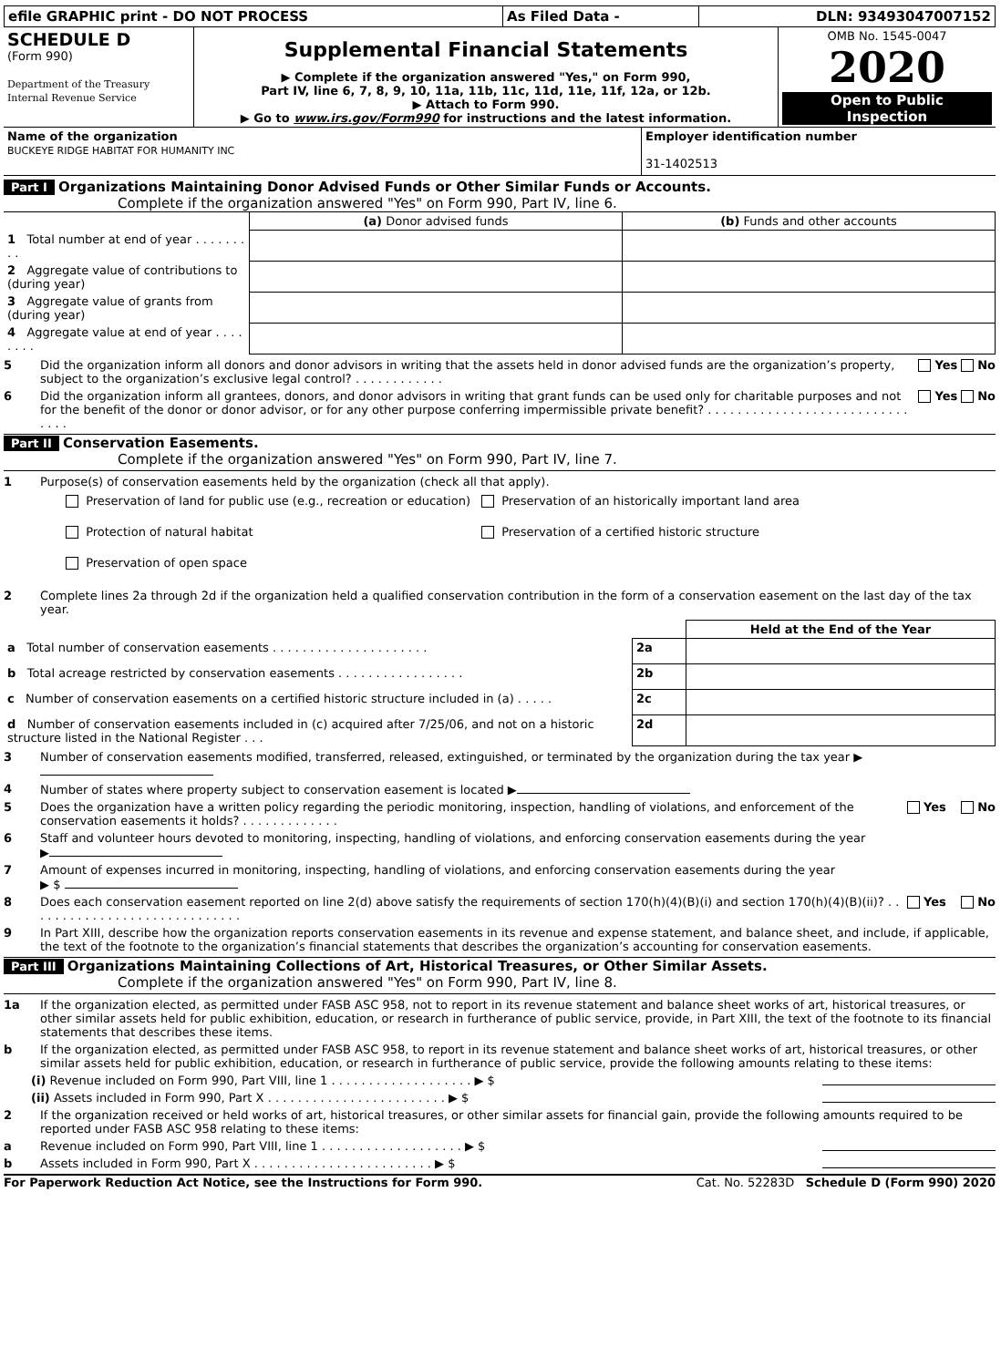| efile GRAPHIC print - DO NOT PROCESS | As Filed Data - | DLN: 93493047007152 |
| SCHEDULE D (Form 990) Department of the Treasury Internal Revenue Service | Supplemental Financial Statements ▶ Complete if the organization answered "Yes," on Form 990, Part IV, line 6, 7, 8, 9, 10, 11a, 11b, 11c, 11d, 11e, 11f, 12a, or 12b. ▶ Attach to Form 990. ▶ Go to www.irs.gov/Form990 for instructions and the latest information. | OMB No. 1545-0047 2020 Open to Public Inspection |
| Name of the organization BUCKEYE RIDGE HABITAT FOR HUMANITY INC | Employer identification number 31-1402513 |
Part I Organizations Maintaining Donor Advised Funds or Other Similar Funds or Accounts.
Complete if the organization answered "Yes" on Form 990, Part IV, line 6.
| | (a) Donor advised funds | (b) Funds and other accounts |
| 1 Total number at end of year . . . . . . . . . | | |
| 2 Aggregate value of contributions to (during year) | | |
| 3 Aggregate value of grants from (during year) | | |
| 4 Aggregate value at end of year . . . . . . . . | | |
5 Did the organization inform all donors and donor advisors in writing that the assets held in donor advised funds are the organization’s property, subject to the organization’s exclusive legal control? . . . . . . . . . . . . Yes No
6 Did the organization inform all grantees, donors, and donor advisors in writing that grant funds can be used only for charitable purposes and not for the benefit of the donor or donor advisor, or for any other purpose conferring impermissible private benefit? . . . . . . . . . . . . . . . . . . . . . . . . . . . . . . . Yes No
Part II Conservation Easements.
Complete if the organization answered "Yes" on Form 990, Part IV, line 7.
1 Purpose(s) of conservation easements held by the organization (check all that apply).
| Preservation of land for public use (e.g., recreation or education) | Preservation of an historically important land area |
| Protection of natural habitat | Preservation of a certified historic structure |
| Preservation of open space | |
2 Complete lines 2a through 2d if the organization held a qualified conservation contribution in the form of a conservation easement on the last day of the tax year.
| | | Held at the End of the Year |
| a Total number of conservation easements . . . . . . . . . . . . . . . . . . . . . | 2a | |
| b Total acreage restricted by conservation easements . . . . . . . . . . . . . . . . . | 2b | |
| c Number of conservation easements on a certified historic structure included in (a) . . . . . | 2c | |
| d Number of conservation easements included in (c) acquired after 7/25/06, and not on a historic structure listed in the National Register . . . | 2d | |
3 Number of conservation easements modified, transferred, released, extinguished, or terminated by the organization during the tax year ▶
4 Number of states where property subject to conservation easement is located ▶
5 Does the organization have a written policy regarding the periodic monitoring, inspection, handling of violations, and enforcement of the conservation easements it holds? . . . . . . . . . . . . . Yes No
6 Staff and volunteer hours devoted to monitoring, inspecting, handling of violations, and enforcing conservation easements during the year
▶
7 Amount of expenses incurred in monitoring, inspecting, handling of violations, and enforcing conservation easements during the year
▶ $
8 Does each conservation easement reported on line 2(d) above satisfy the requirements of section 170(h)(4)(B)(i) and section 170(h)(4)(B)(ii)? . . . . . . . . . . . . . . . . . . . . . . . . . . . . . Yes No
9 In Part XIII, describe how the organization reports conservation easements in its revenue and expense statement, and balance sheet, and include, if applicable, the text of the footnote to the organization’s financial statements that describes the organization’s accounting for conservation easements.
Part III Organizations Maintaining Collections of Art, Historical Treasures, or Other Similar Assets.
Complete if the organization answered "Yes" on Form 990, Part IV, line 8.
1a If the organization elected, as permitted under FASB ASC 958, not to report in its revenue statement and balance sheet works of art, historical treasures, or other similar assets held for public exhibition, education, or research in furtherance of public service, provide, in Part XIII, the text of the footnote to its financial statements that describes these items.
b If the organization elected, as permitted under FASB ASC 958, to report in its revenue statement and balance sheet works of art, historical treasures, or other similar assets held for public exhibition, education, or research in furtherance of public service, provide the following amounts relating to these items:
(i) Revenue included on Form 990, Part VIII, line 1 . . . . . . . . . . . . . . . . . . . ▶ $
(ii) Assets included in Form 990, Part X . . . . . . . . . . . . . . . . . . . . . . . . ▶ $
2 If the organization received or held works of art, historical treasures, or other similar assets for financial gain, provide the following amounts required to be reported under FASB ASC 958 relating to these items:
a Revenue included on Form 990, Part VIII, line 1 . . . . . . . . . . . . . . . . . . . ▶ $
b Assets included in Form 990, Part X . . . . . . . . . . . . . . . . . . . . . . . . ▶ $
For Paperwork Reduction Act Notice, see the Instructions for Form 990. Cat. No. 52283D Schedule D (Form 990) 2020